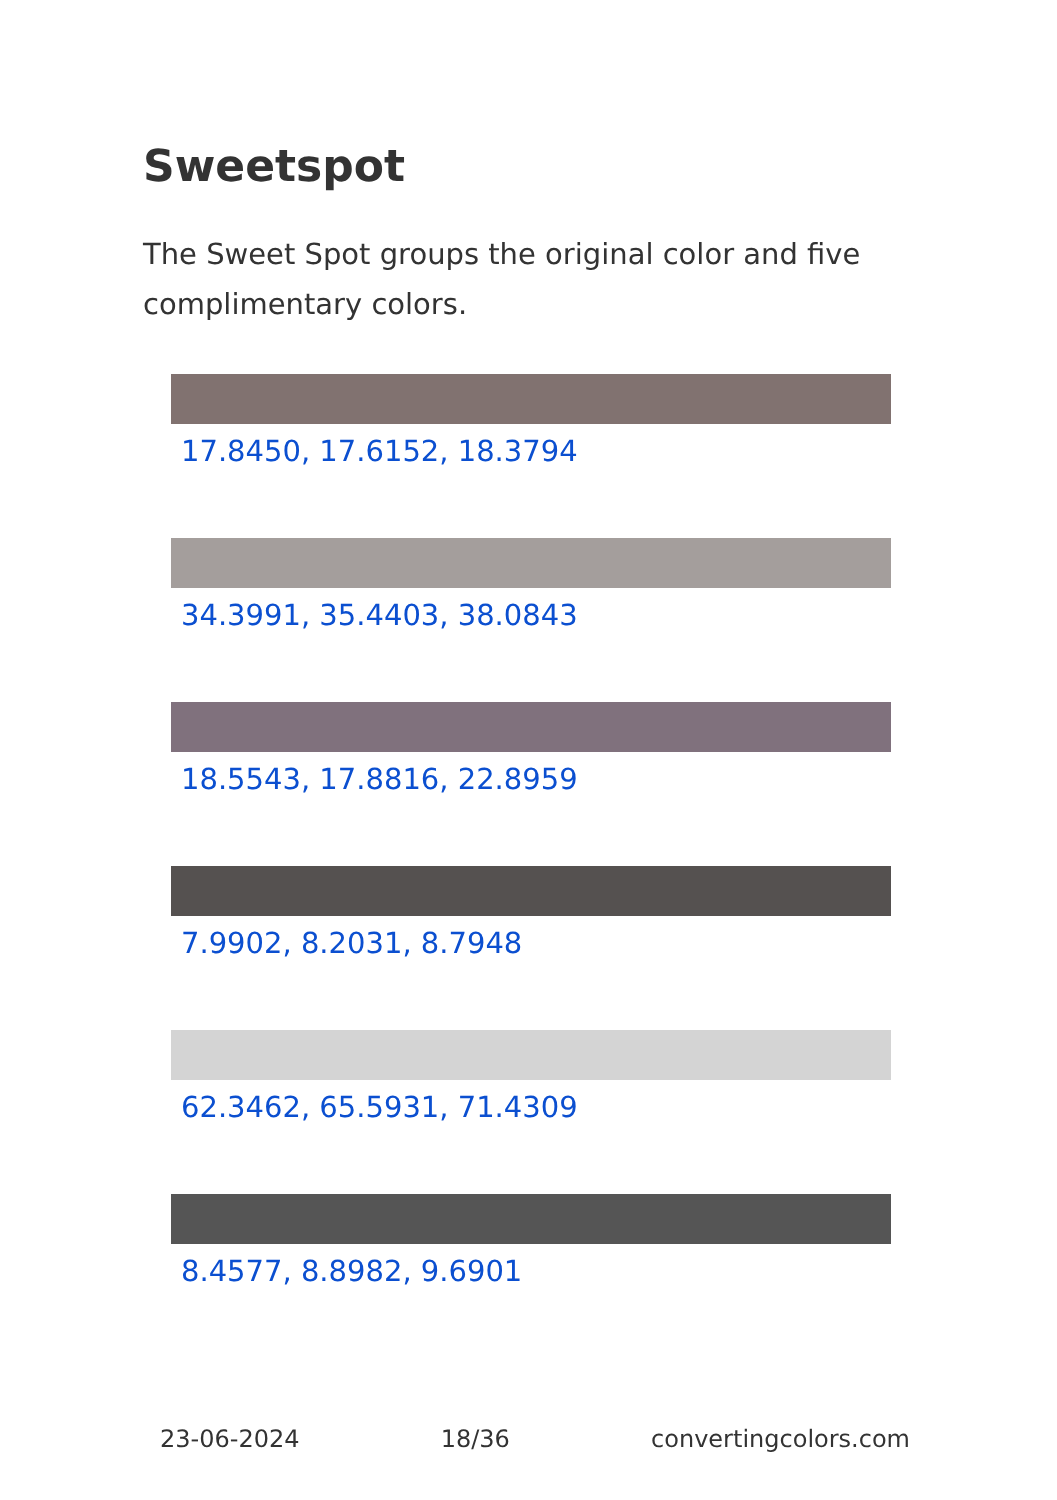Sweetspot
The Sweet Spot groups the original color and five complimentary colors.
17.8450, 17.6152, 18.3794
34.3991, 35.4403, 38.0843
18.5543, 17.8816, 22.8959
7.9902, 8.2031, 8.7948
62.3462, 65.5931, 71.4309
8.4577, 8.8982, 9.6901
23-06-2024 18/36 convertingcolors.com